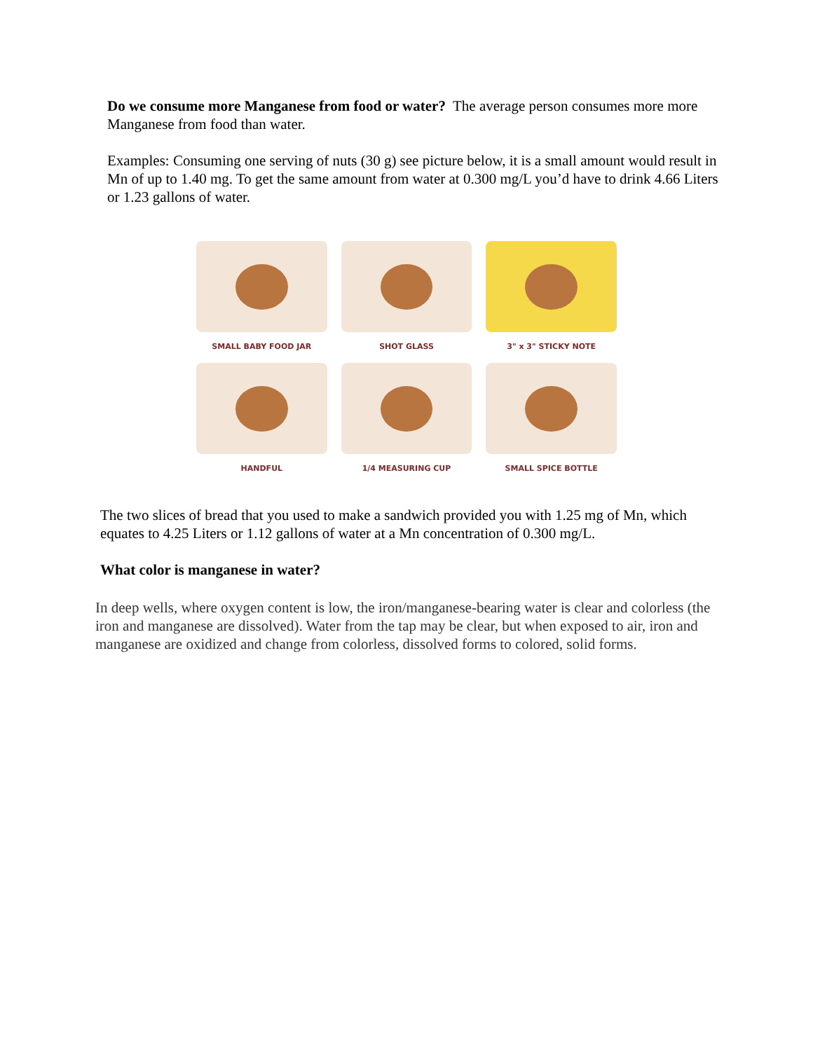Do we consume more Manganese from food or water? The average person consumes more more Manganese from food than water.
Examples: Consuming one serving of nuts (30 g) see picture below, it is a small amount would result in Mn of up to 1.40 mg. To get the same amount from water at 0.300 mg/L you’d have to drink 4.66 Liters or 1.23 gallons of water.
SMALL BABY FOOD JAR
SHOT GLASS
3" x 3" STICKY NOTE
HANDFUL
1/4 MEASURING CUP
SMALL SPICE BOTTLE
The two slices of bread that you used to make a sandwich provided you with 1.25 mg of Mn, which equates to 4.25 Liters or 1.12 gallons of water at a Mn concentration of 0.300 mg/L.
What color is manganese in water?
In deep wells, where oxygen content is low, the iron/manganese-bearing water is clear and colorless (the iron and manganese are dissolved). Water from the tap may be clear, but when exposed to air, iron and manganese are oxidized and change from colorless, dissolved forms to colored, solid forms.